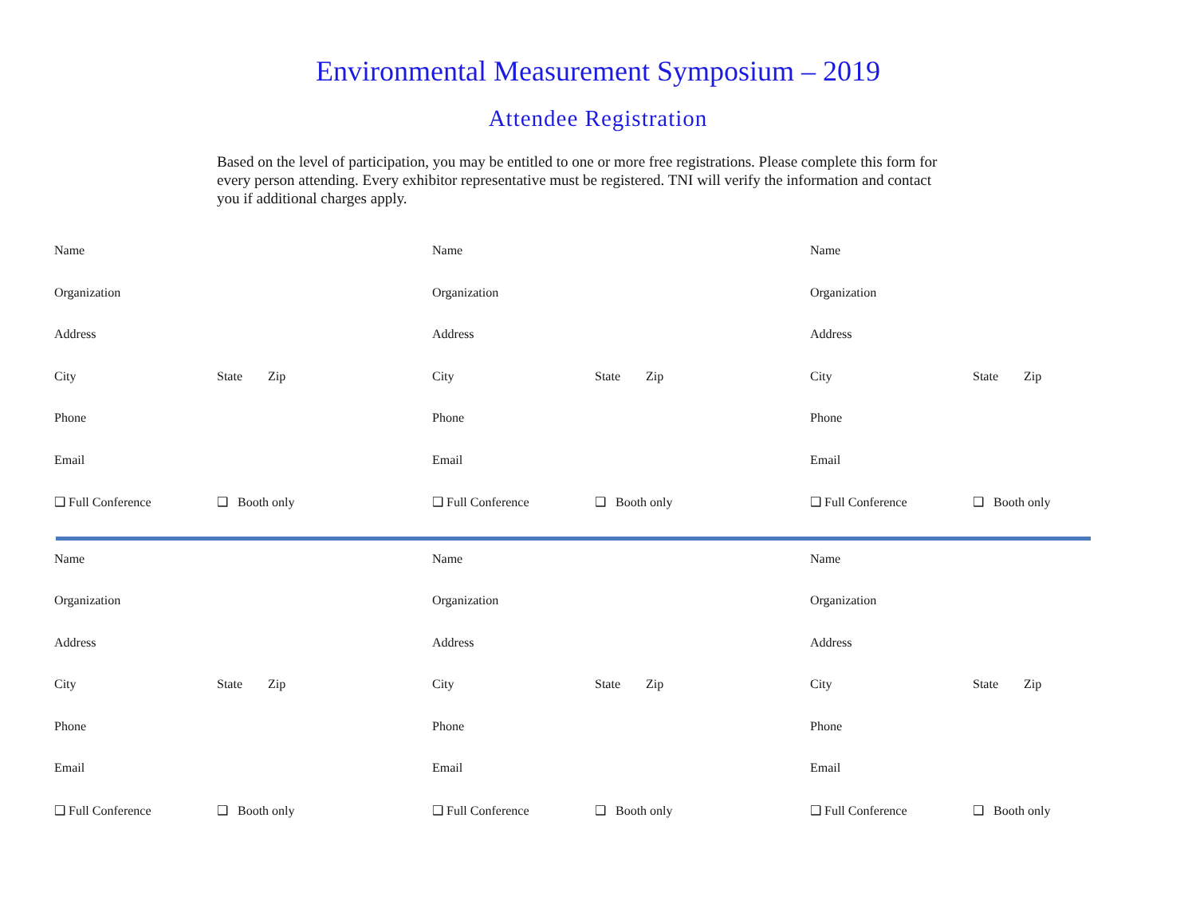Environmental Measurement Symposium – 2019
Attendee Registration
Based on the level of participation, you may be entitled to one or more free registrations. Please complete this form for every person attending. Every exhibitor representative must be registered. TNI will verify the information and contact you if additional charges apply.
Name
Organization
Address
City State Zip
Phone
Email
❑ Full Conference ❑ Booth only
Name
Organization
Address
City State Zip
Phone
Email
❑ Full Conference ❑ Booth only
Name
Organization
Address
City State Zip
Phone
Email
❑ Full Conference ❑ Booth only
Name
Organization
Address
City State Zip
Phone
Email
❑ Full Conference ❑ Booth only
Name
Organization
Address
City State Zip
Phone
Email
❑ Full Conference ❑ Booth only
Name
Organization
Address
City State Zip
Phone
Email
❑ Full Conference ❑ Booth only